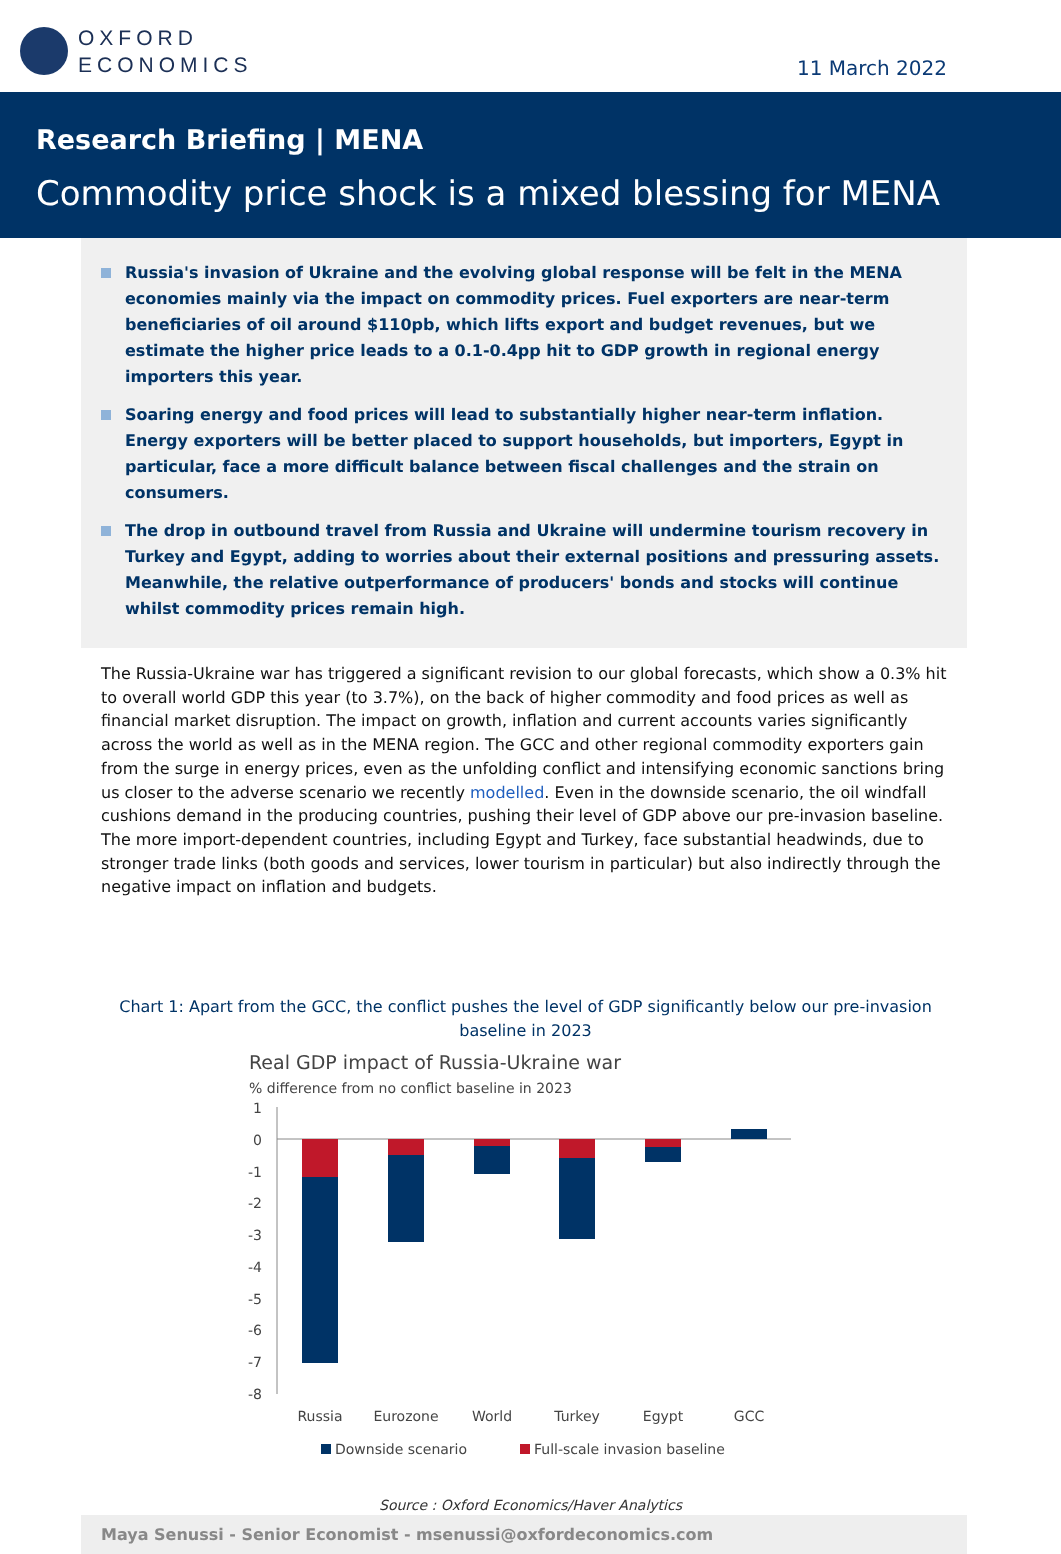OXFORD
ECONOMICS
11 March 2022
Research Briefing | MENA
Commodity price shock is a mixed blessing for MENA
Russia's invasion of Ukraine and the evolving global response will be felt in the MENA economies mainly via the impact on commodity prices. Fuel exporters are near-term beneficiaries of oil around $110pb, which lifts export and budget revenues, but we estimate the higher price leads to a 0.1-0.4pp hit to GDP growth in regional energy importers this year.
Soaring energy and food prices will lead to substantially higher near-term inflation. Energy exporters will be better placed to support households, but importers, Egypt in particular, face a more difficult balance between fiscal challenges and the strain on consumers.
The drop in outbound travel from Russia and Ukraine will undermine tourism recovery in Turkey and Egypt, adding to worries about their external positions and pressuring assets. Meanwhile, the relative outperformance of producers' bonds and stocks will continue whilst commodity prices remain high.
The Russia-Ukraine war has triggered a significant revision to our global forecasts, which show a 0.3% hit to overall world GDP this year (to 3.7%), on the back of higher commodity and food prices as well as financial market disruption. The impact on growth, inflation and current accounts varies significantly across the world as well as in the MENA region. The GCC and other regional commodity exporters gain from the surge in energy prices, even as the unfolding conflict and intensifying economic sanctions bring us closer to the adverse scenario we recently modelled. Even in the downside scenario, the oil windfall cushions demand in the producing countries, pushing their level of GDP above our pre-invasion baseline. The more import-dependent countries, including Egypt and Turkey, face substantial headwinds, due to stronger trade links (both goods and services, lower tourism in particular) but also indirectly through the negative impact on inflation and budgets.
Chart 1: Apart from the GCC, the conflict pushes the level of GDP significantly below our pre-invasion baseline in 2023
Real GDP impact of Russia-Ukraine war
% difference from no conflict baseline in 2023
1
0
-1
-2
-3
-4
-5
-6
-7
-8
Russia
Eurozone
World
Turkey
Egypt
GCC
Downside scenario
Full-scale invasion baseline
Source : Oxford Economics/Haver Analytics
Maya Senussi - Senior Economist - msenussi@oxfordeconomics.com